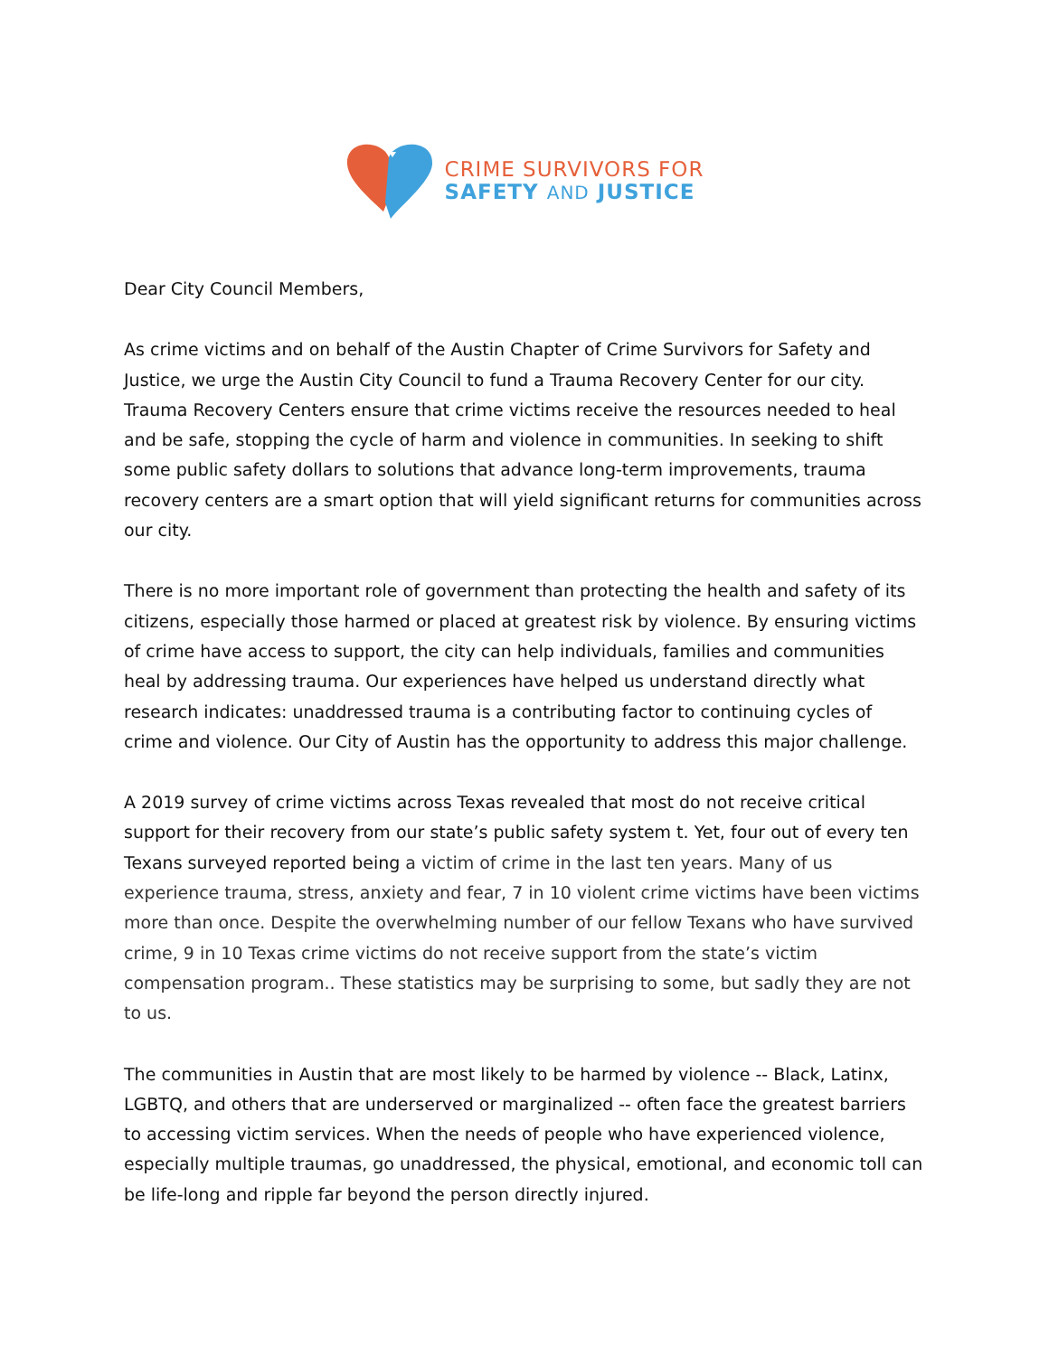CRIME SURVIVORS FOR
SAFETY AND JUSTICE
Dear City Council Members,
As crime victims and on behalf of the Austin Chapter of Crime Survivors for Safety and Justice, we urge the Austin City Council to fund a Trauma Recovery Center for our city. Trauma Recovery Centers ensure that crime victims receive the resources needed to heal and be safe, stopping the cycle of harm and violence in communities. In seeking to shift some public safety dollars to solutions that advance long-term improvements, trauma recovery centers are a smart option that will yield significant returns for communities across our city.
There is no more important role of government than protecting the health and safety of its citizens, especially those harmed or placed at greatest risk by violence. By ensuring victims of crime have access to support, the city can help individuals, families and communities heal by addressing trauma. Our experiences have helped us understand directly what research indicates: unaddressed trauma is a contributing factor to continuing cycles of crime and violence. Our City of Austin has the opportunity to address this major challenge.
A 2019 survey of crime victims across Texas revealed that most do not receive critical support for their recovery from our state’s public safety system t. Yet, four out of every ten Texans surveyed reported being a victim of crime in the last ten years. Many of us experience trauma, stress, anxiety and fear, 7 in 10 violent crime victims have been victims more than once. Despite the overwhelming number of our fellow Texans who have survived crime, 9 in 10 Texas crime victims do not receive support from the state’s victim compensation program.. These statistics may be surprising to some, but sadly they are not to us.
The communities in Austin that are most likely to be harmed by violence -- Black, Latinx, LGBTQ, and others that are underserved or marginalized -- often face the greatest barriers to accessing victim services. When the needs of people who have experienced violence, especially multiple traumas, go unaddressed, the physical, emotional, and economic toll can be life-long and ripple far beyond the person directly injured.